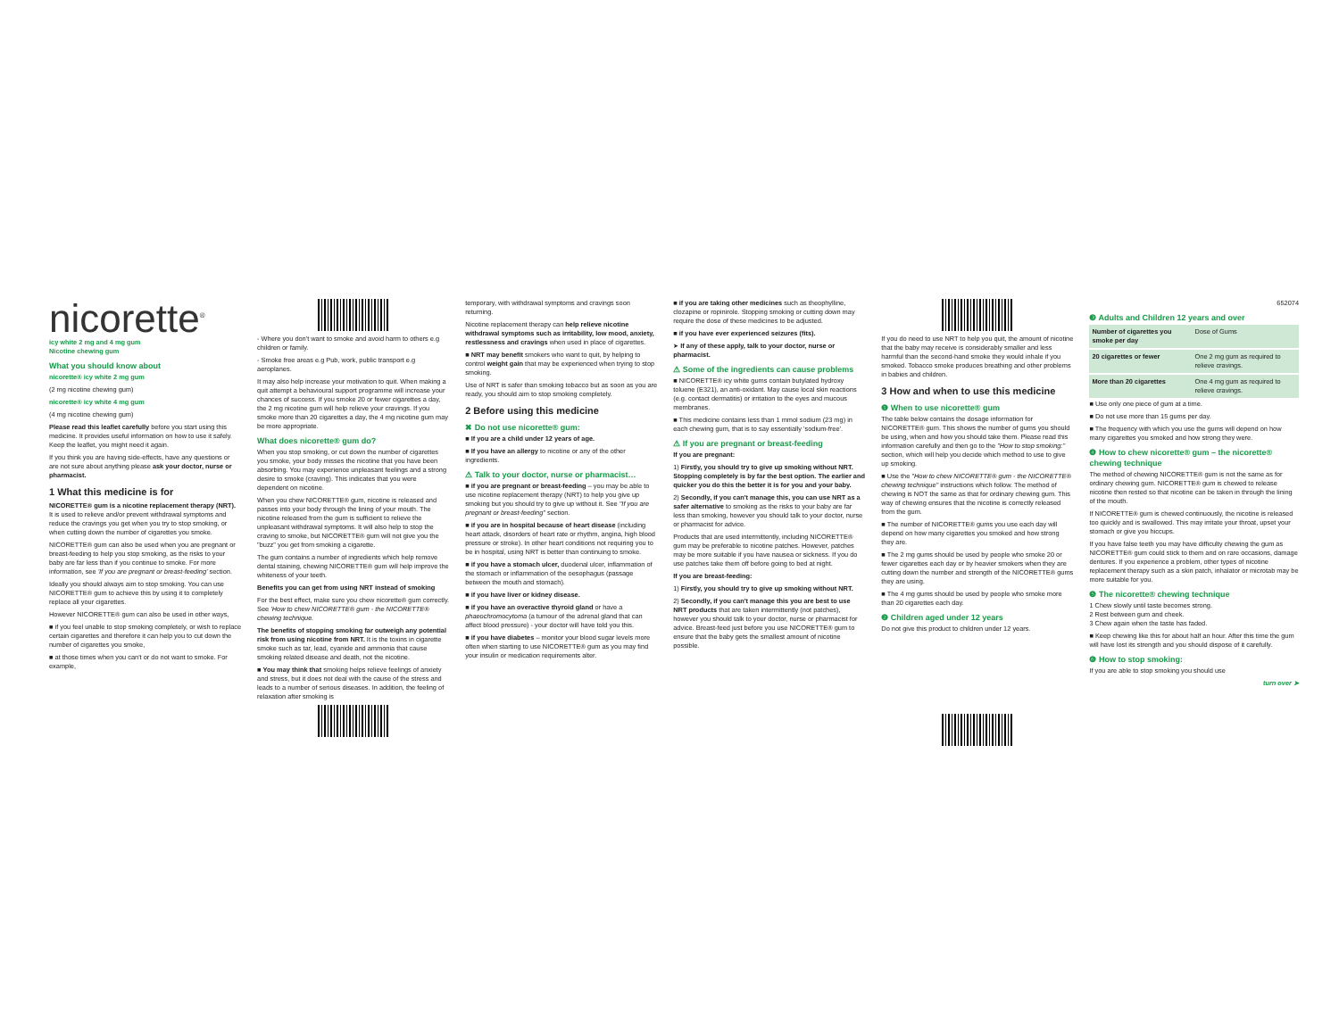nicorette<sup>®</sup>
icy white 2 mg and 4 mg gum
Nicotine chewing gum
What you should know about
nicorette® icy white 2 mg gum
(2 mg nicotine chewing gum)
nicorette® icy white 4 mg gum
(4 mg nicotine chewing gum)
Please read this leaflet carefully before you start using this medicine. It provides useful information on how to use it safely. Keep the leaflet, you might need it again.
If you think you are having side-effects, have any questions or are not sure about anything please ask your doctor, nurse or pharmacist.
1 What this medicine is for
NICORETTE® gum is a nicotine replacement therapy (NRT). It is used to relieve and/or prevent withdrawal symptoms and reduce the cravings you get when you try to stop smoking, or when cutting down the number of cigarettes you smoke.
NICORETTE® gum can also be used when you are pregnant or breast-feeding to help you stop smoking, as the risks to your baby are far less than if you continue to smoke. For more information, see 'If you are pregnant or breast-feeding' section.
Ideally you should always aim to stop smoking. You can use NICORETTE® gum to achieve this by using it to completely replace all your cigarettes.
However NICORETTE® gum can also be used in other ways,
■ if you feel unable to stop smoking completely, or wish to replace certain cigarettes and therefore it can help you to cut down the number of cigarettes you smoke,
■ at those times when you can't or do not want to smoke. For example,
- Where you don't want to smoke and avoid harm to others e.g children or family.
- Smoke free areas e.g Pub, work, public transport e.g aeroplanes.
It may also help increase your motivation to quit. When making a quit attempt a behavioural support programme will increase your chances of success. If you smoke 20 or fewer cigarettes a day, the 2 mg nicotine gum will help relieve your cravings. If you smoke more than 20 cigarettes a day, the 4 mg nicotine gum may be more appropriate.
What does nicorette® gum do?
When you stop smoking, or cut down the number of cigarettes you smoke, your body misses the nicotine that you have been absorbing. You may experience unpleasant feelings and a strong desire to smoke (craving). This indicates that you were dependent on nicotine.
When you chew NICORETTE® gum, nicotine is released and passes into your body through the lining of your mouth. The nicotine released from the gum is sufficient to relieve the unpleasant withdrawal symptoms. It will also help to stop the craving to smoke, but NICORETTE® gum will not give you the "buzz" you get from smoking a cigarette.
The gum contains a number of ingredients which help remove dental staining, chewing NICORETTE® gum will help improve the whiteness of your teeth.
Benefits you can get from using NRT instead of smoking
For the best effect, make sure you chew nicorette® gum correctly. See 'How to chew NICORETTE® gum - the NICORETTE® chewing technique.
The benefits of stopping smoking far outweigh any potential risk from using nicotine from NRT. It is the toxins in cigarette smoke such as tar, lead, cyanide and ammonia that cause smoking related disease and death, not the nicotine.
■ You may think that smoking helps relieve feelings of anxiety and stress, but it does not deal with the cause of the stress and leads to a number of serious diseases. In addition, the feeling of relaxation after smoking is
temporary, with withdrawal symptoms and cravings soon returning.
Nicotine replacement therapy can help relieve nicotine withdrawal symptoms such as irritability, low mood, anxiety, restlessness and cravings when used in place of cigarettes.
■ NRT may benefit smokers who want to quit, by helping to control weight gain that may be experienced when trying to stop smoking.
Use of NRT is safer than smoking tobacco but as soon as you are ready, you should aim to stop smoking completely.
2 Before using this medicine
✖ Do not use nicorette® gum:
■ If you are a child under 12 years of age.
■ If you have an allergy to nicotine or any of the other ingredients.
⚠ Talk to your doctor, nurse or pharmacist…
■ if you are pregnant or breast-feeding – you may be able to use nicotine replacement therapy (NRT) to help you give up smoking but you should try to give up without it. See "If you are pregnant or breast-feeding" section.
■ if you are in hospital because of heart disease (including heart attack, disorders of heart rate or rhythm, angina, high blood pressure or stroke). In other heart conditions not requiring you to be in hospital, using NRT is better than continuing to smoke.
■ if you have a stomach ulcer, duodenal ulcer, inflammation of the stomach or inflammation of the oesophagus (passage between the mouth and stomach).
■ if you have liver or kidney disease.
■ if you have an overactive thyroid gland or have a phaeochromocytoma (a tumour of the adrenal gland that can affect blood pressure) - your doctor will have told you this.
■ if you have diabetes – monitor your blood sugar levels more often when starting to use NICORETTE® gum as you may find your insulin or medication requirements alter.
■ if you are taking other medicines such as theophylline, clozapine or ropinirole. Stopping smoking or cutting down may require the dose of these medicines to be adjusted.
■ if you have ever experienced seizures (fits).
➤ If any of these apply, talk to your doctor, nurse or pharmacist.
⚠ Some of the ingredients can cause problems
■ NICORETTE® icy white gums contain butylated hydroxy toluene (E321), an anti-oxidant. May cause local skin reactions (e.g. contact dermatitis) or irritation to the eyes and mucous membranes.
■ This medicine contains less than 1 mmol sodium (23 mg) in each chewing gum, that is to say essentially 'sodium-free'.
⚠ If you are pregnant or breast-feeding
If you are pregnant:
1) Firstly, you should try to give up smoking without NRT. Stopping completely is by far the best option. The earlier and quicker you do this the better it is for you and your baby.
2) Secondly, if you can't manage this, you can use NRT as a safer alternative to smoking as the risks to your baby are far less than smoking, however you should talk to your doctor, nurse or pharmacist for advice.
Products that are used intermittently, including NICORETTE® gum may be preferable to nicotine patches. However, patches may be more suitable if you have nausea or sickness. If you do use patches take them off before going to bed at night.
If you are breast-feeding:
1) Firstly, you should try to give up smoking without NRT.
2) Secondly, if you can't manage this you are best to use NRT products that are taken intermittently (not patches), however you should talk to your doctor, nurse or pharmacist for advice. Breast-feed just before you use NICORETTE® gum to ensure that the baby gets the smallest amount of nicotine possible.
If you do need to use NRT to help you quit, the amount of nicotine that the baby may receive is considerably smaller and less harmful than the second-hand smoke they would inhale if you smoked. Tobacco smoke produces breathing and other problems in babies and children.
3 How and when to use this medicine
❶ When to use nicorette® gum
The table below contains the dosage information for NICORETTE® gum. This shows the number of gums you should be using, when and how you should take them. Please read this information carefully and then go to the "How to stop smoking:" section, which will help you decide which method to use to give up smoking.
■ Use the "How to chew NICORETTE® gum - the NICORETTE® chewing technique" instructions which follow. The method of chewing is NOT the same as that for ordinary chewing gum. This way of chewing ensures that the nicotine is correctly released from the gum.
■ The number of NICORETTE® gums you use each day will depend on how many cigarettes you smoked and how strong they are.
■ The 2 mg gums should be used by people who smoke 20 or fewer cigarettes each day or by heavier smokers when they are cutting down the number and strength of the NICORETTE® gums they are using.
■ The 4 mg gums should be used by people who smoke more than 20 cigarettes each day.
❷ Children aged under 12 years
Do not give this product to children under 12 years.
652074
❸ Adults and Children 12 years and over
| Number of cigarettes you smoke per day | Dose of Gums |
| --- | --- |
| 20 cigarettes or fewer | One 2 mg gum as required to relieve cravings. |
| More than 20 cigarettes | One 4 mg gum as required to relieve cravings. |
■ Use only one piece of gum at a time.
■ Do not use more than 15 gums per day.
■ The frequency with which you use the gums will depend on how many cigarettes you smoked and how strong they were.
❹ How to chew nicorette® gum – the nicorette® chewing technique
The method of chewing NICORETTE® gum is not the same as for ordinary chewing gum. NICORETTE® gum is chewed to release nicotine then rested so that nicotine can be taken in through the lining of the mouth.
If NICORETTE® gum is chewed continuously, the nicotine is released too quickly and is swallowed. This may irritate your throat, upset your stomach or give you hiccups.
If you have false teeth you may have difficulty chewing the gum as NICORETTE® gum could stick to them and on rare occasions, damage dentures. If you experience a problem, other types of nicotine replacement therapy such as a skin patch, inhalator or microtab may be more suitable for you.
❺ The nicorette® chewing technique
1 Chew slowly until taste becomes strong.
2 Rest between gum and cheek.
3 Chew again when the taste has faded.
■ Keep chewing like this for about half an hour. After this time the gum will have lost its strength and you should dispose of it carefully.
❻ How to stop smoking:
If you are able to stop smoking you should use
turn over ➤